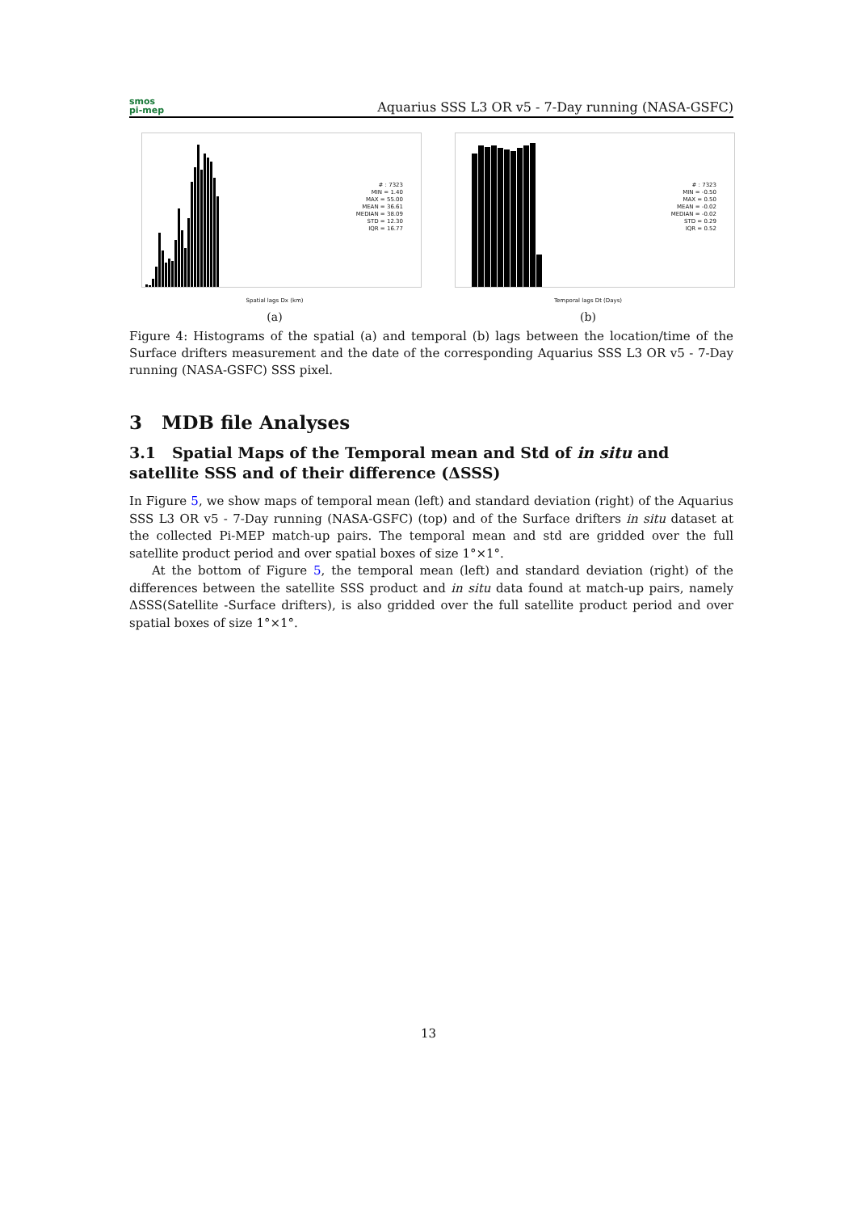smos
pi-mep
Aquarius SSS L3 OR v5 - 7-Day running (NASA-GSFC)
# : 7323
MIN = 1.40
MAX = 55.00
MEAN = 36.61
MEDIAN = 38.09
STD = 12.30
IQR = 16.77
Spatial lags Dx (km)
(a)
# : 7323
MIN = -0.50
MAX = 0.50
MEAN = -0.02
MEDIAN = -0.02
STD = 0.29
IQR = 0.52
Temporal lags Dt (Days)
(b)
Figure 4: Histograms of the spatial (a) and temporal (b) lags between the location/time of the Surface drifters measurement and the date of the corresponding Aquarius SSS L3 OR v5 - 7-Day running (NASA-GSFC) SSS pixel.
3 MDB file Analyses
3.1 Spatial Maps of the Temporal mean and Std of in situ and satellite SSS and of their difference (ΔSSS)
In Figure 5, we show maps of temporal mean (left) and standard deviation (right) of the Aquarius SSS L3 OR v5 - 7-Day running (NASA-GSFC) (top) and of the Surface drifters in situ dataset at the collected Pi-MEP match-up pairs. The temporal mean and std are gridded over the full satellite product period and over spatial boxes of size 1°×1°.
At the bottom of Figure 5, the temporal mean (left) and standard deviation (right) of the differences between the satellite SSS product and in situ data found at match-up pairs, namely ΔSSS(Satellite -Surface drifters), is also gridded over the full satellite product period and over spatial boxes of size 1°×1°.
13